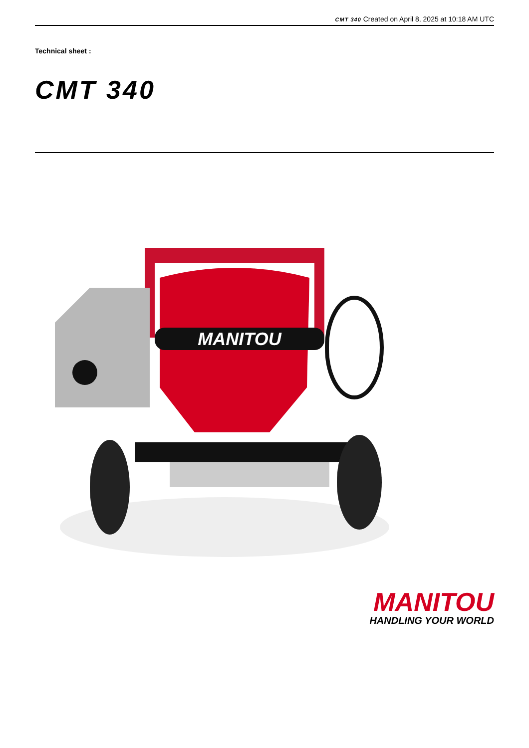CMT 340 Created on April 8, 2025 at 10:18 AM UTC
Technical sheet :
CMT 340
MANITOU
MANITOU
HANDLING YOUR WORLD